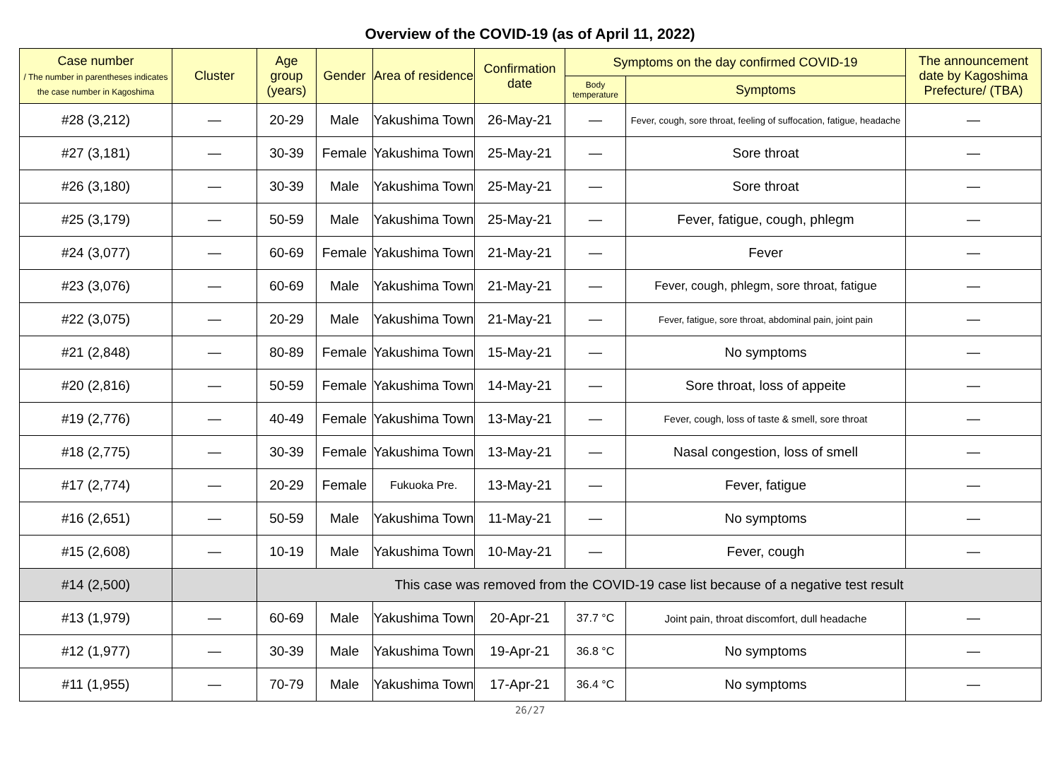Overview of the COVID-19 (as of April 11, 2022)
| Case number / The number in parentheses indicates the case number in Kagoshima | Cluster | Age group (years) | Gender | Area of residence | Confirmation date | Symptoms on the day confirmed COVID-19 | | The announcement date by Kagoshima Prefecture/ (TBA) |
| --- | --- | --- | --- | --- | --- | --- | --- | --- |
| | | | | | | Body temperature | Symptoms | |
| #28 (3,212) | — | 20-29 | Male | Yakushima Town | 26-May-21 | — | Fever, cough, sore throat, feeling of suffocation, fatigue, headache | — |
| #27 (3,181) | — | 30-39 | Female | Yakushima Town | 25-May-21 | — | Sore throat | — |
| #26 (3,180) | — | 30-39 | Male | Yakushima Town | 25-May-21 | — | Sore throat | — |
| #25 (3,179) | — | 50-59 | Male | Yakushima Town | 25-May-21 | — | Fever, fatigue, cough, phlegm | — |
| #24 (3,077) | — | 60-69 | Female | Yakushima Town | 21-May-21 | — | Fever | — |
| #23 (3,076) | — | 60-69 | Male | Yakushima Town | 21-May-21 | — | Fever, cough, phlegm, sore throat, fatigue | — |
| #22 (3,075) | — | 20-29 | Male | Yakushima Town | 21-May-21 | — | Fever, fatigue, sore throat, abdominal pain, joint pain | — |
| #21 (2,848) | — | 80-89 | Female | Yakushima Town | 15-May-21 | — | No symptoms | — |
| #20 (2,816) | — | 50-59 | Female | Yakushima Town | 14-May-21 | — | Sore throat, loss of appeite | — |
| #19 (2,776) | — | 40-49 | Female | Yakushima Town | 13-May-21 | — | Fever, cough, loss of taste & smell, sore throat | — |
| #18 (2,775) | — | 30-39 | Female | Yakushima Town | 13-May-21 | — | Nasal congestion, loss of smell | — |
| #17 (2,774) | — | 20-29 | Female | Fukuoka Pre. | 13-May-21 | — | Fever, fatigue | — |
| #16 (2,651) | — | 50-59 | Male | Yakushima Town | 11-May-21 | — | No symptoms | — |
| #15 (2,608) | — | 10-19 | Male | Yakushima Town | 10-May-21 | — | Fever, cough | — |
| #14 (2,500) | | This case was removed from the COVID-19 case list because of a negative test result | | | | | | |
| #13 (1,979) | — | 60-69 | Male | Yakushima Town | 20-Apr-21 | 37.7 °C | Joint pain, throat discomfort, dull headache | — |
| #12 (1,977) | — | 30-39 | Male | Yakushima Town | 19-Apr-21 | 36.8 °C | No symptoms | — |
| #11 (1,955) | — | 70-79 | Male | Yakushima Town | 17-Apr-21 | 36.4 °C | No symptoms | — |
26/27